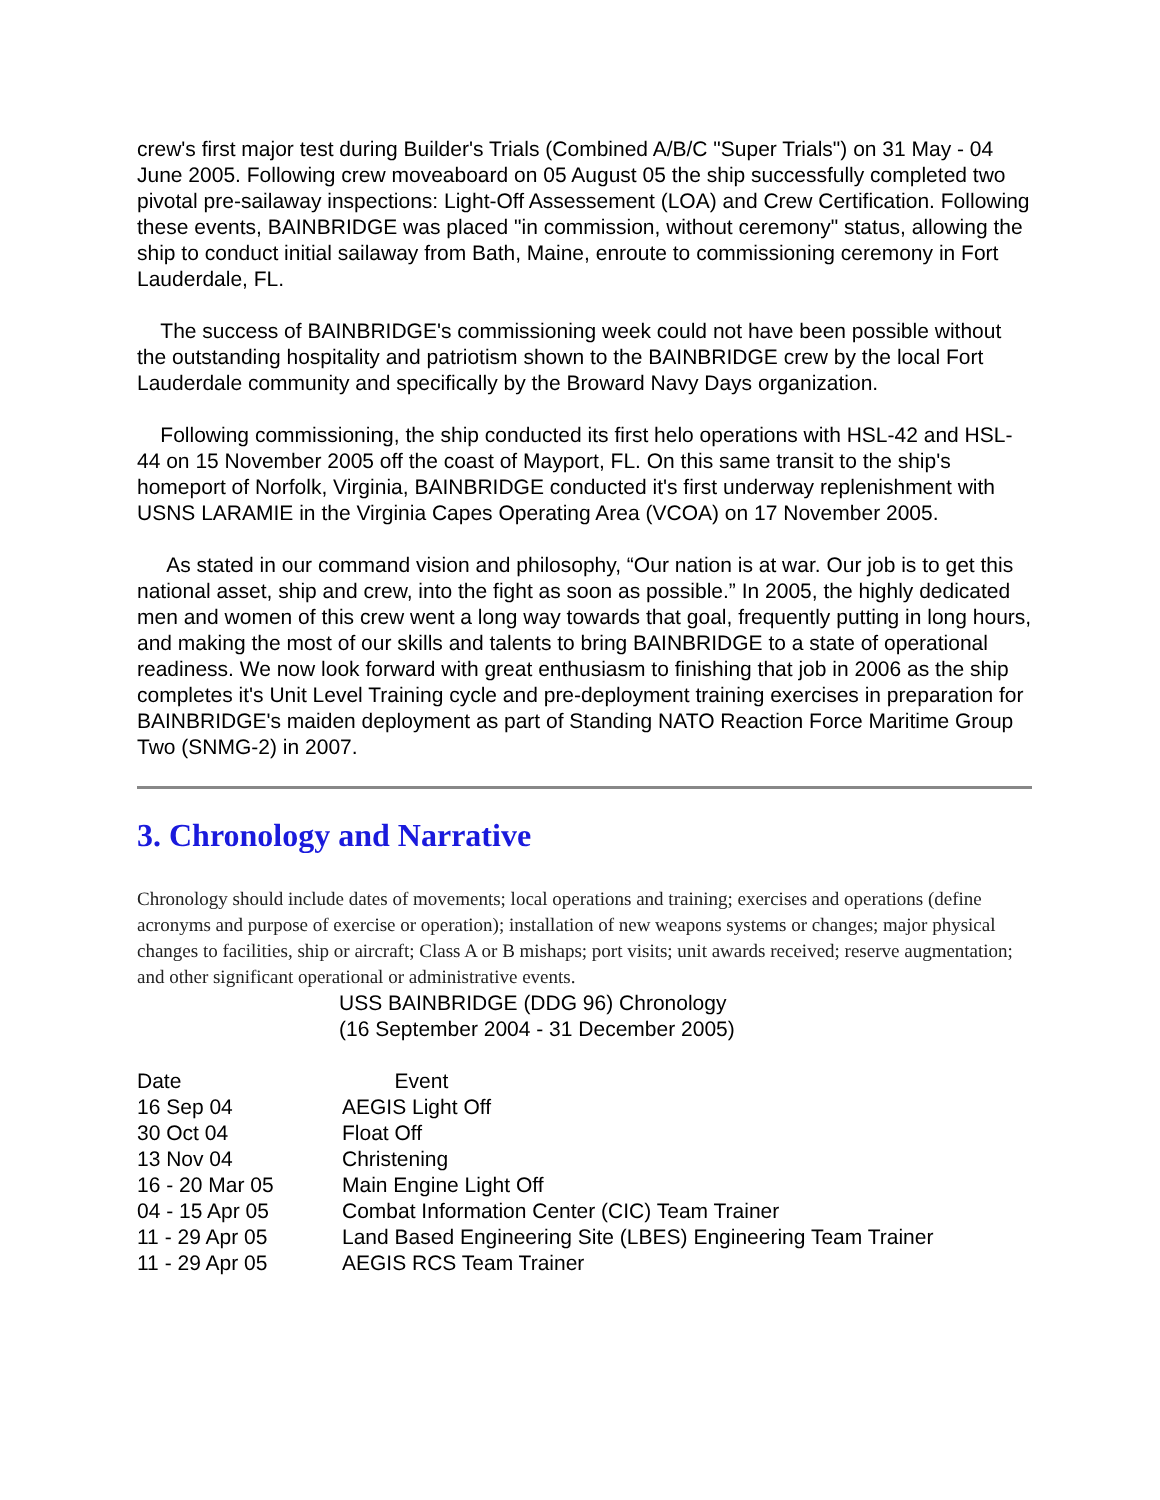crew's first major test during Builder's Trials (Combined A/B/C "Super Trials") on 31 May - 04 June 2005. Following crew moveaboard on 05 August 05 the ship successfully completed two pivotal pre-sailaway inspections: Light-Off Assessement (LOA) and Crew Certification. Following these events, BAINBRIDGE was placed "in commission, without ceremony" status, allowing the ship to conduct initial sailaway from Bath, Maine, enroute to commissioning ceremony in Fort Lauderdale, FL.
The success of BAINBRIDGE's commissioning week could not have been possible without the outstanding hospitality and patriotism shown to the BAINBRIDGE crew by the local Fort Lauderdale community and specifically by the Broward Navy Days organization.
Following commissioning, the ship conducted its first helo operations with HSL-42 and HSL-44 on 15 November 2005 off the coast of Mayport, FL. On this same transit to the ship's homeport of Norfolk, Virginia, BAINBRIDGE conducted it's first underway replenishment with USNS LARAMIE in the Virginia Capes Operating Area (VCOA) on 17 November 2005.
As stated in our command vision and philosophy, “Our nation is at war. Our job is to get this national asset, ship and crew, into the fight as soon as possible.” In 2005, the highly dedicated men and women of this crew went a long way towards that goal, frequently putting in long hours, and making the most of our skills and talents to bring BAINBRIDGE to a state of operational readiness. We now look forward with great enthusiasm to finishing that job in 2006 as the ship completes it's Unit Level Training cycle and pre-deployment training exercises in preparation for BAINBRIDGE's maiden deployment as part of Standing NATO Reaction Force Maritime Group Two (SNMG-2) in 2007.
3. Chronology and Narrative
Chronology should include dates of movements; local operations and training; exercises and operations (define acronyms and purpose of exercise or operation); installation of new weapons systems or changes; major physical changes to facilities, ship or aircraft; Class A or B mishaps; port visits; unit awards received; reserve augmentation; and other significant operational or administrative events.
USS BAINBRIDGE (DDG 96) Chronology
(16 September 2004 - 31 December 2005)
| Date | Event |
| --- | --- |
| 16 Sep 04 | AEGIS Light Off |
| 30 Oct 04 | Float Off |
| 13 Nov 04 | Christening |
| 16 - 20 Mar 05 | Main Engine Light Off |
| 04 - 15 Apr 05 | Combat Information Center (CIC) Team Trainer |
| 11 - 29 Apr 05 | Land Based Engineering Site (LBES) Engineering Team Trainer |
| 11 - 29 Apr 05 | AEGIS RCS Team Trainer |